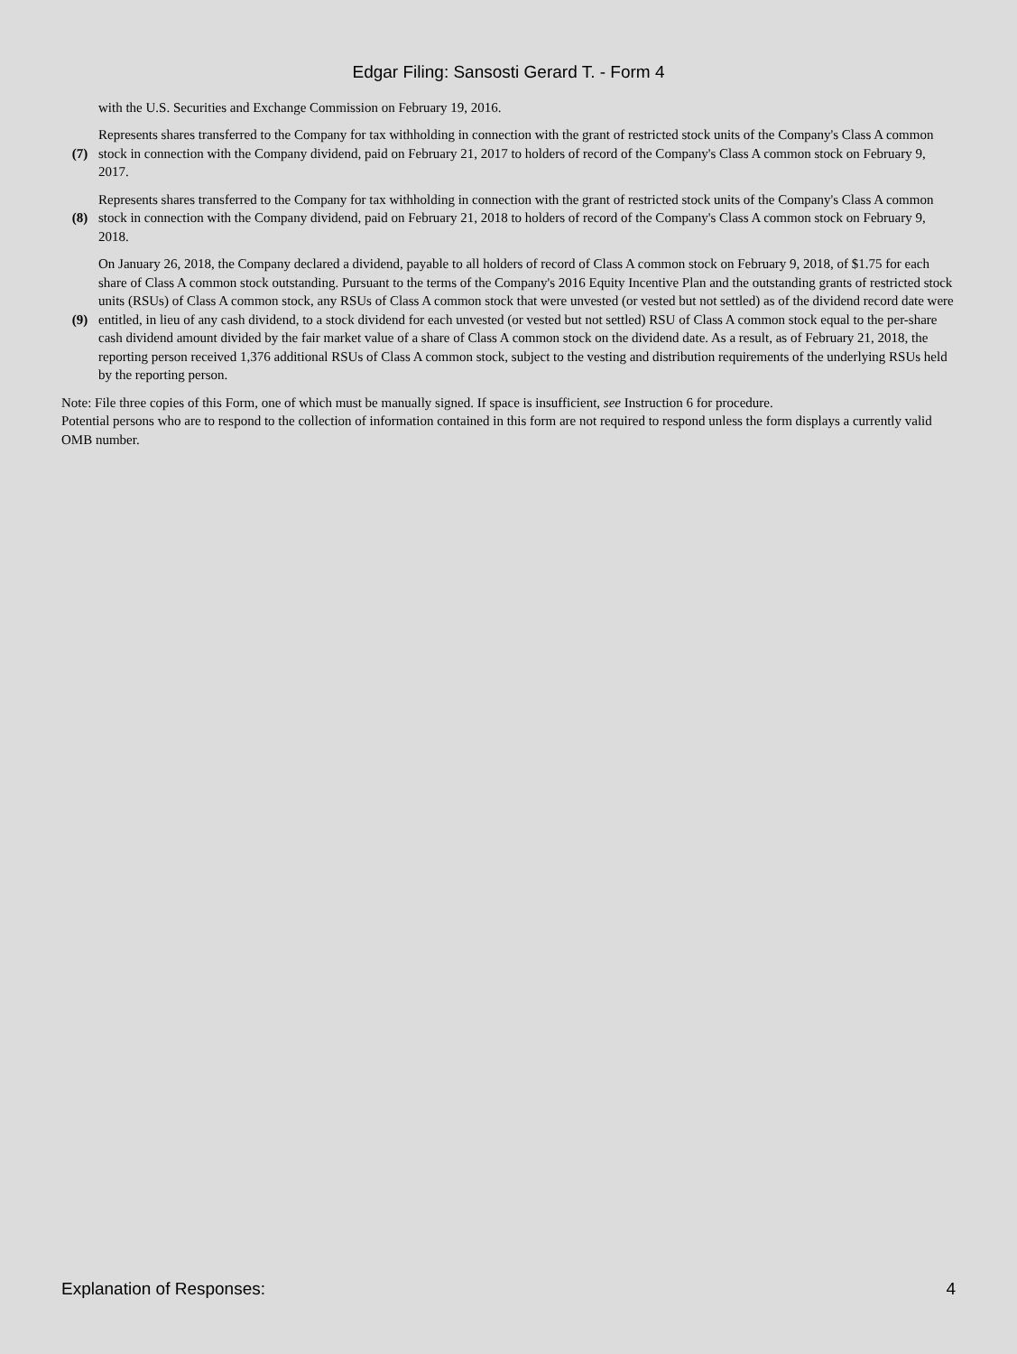Edgar Filing: Sansosti Gerard T. - Form 4
with the U.S. Securities and Exchange Commission on February 19, 2016.
(7)
Represents shares transferred to the Company for tax withholding in connection with the grant of restricted stock units of the Company's Class A common stock in connection with the Company dividend, paid on February 21, 2017 to holders of record of the Company's Class A common stock on February 9, 2017.
(8)
Represents shares transferred to the Company for tax withholding in connection with the grant of restricted stock units of the Company's Class A common stock in connection with the Company dividend, paid on February 21, 2018 to holders of record of the Company's Class A common stock on February 9, 2018.
(9)
On January 26, 2018, the Company declared a dividend, payable to all holders of record of Class A common stock on February 9, 2018, of $1.75 for each share of Class A common stock outstanding. Pursuant to the terms of the Company's 2016 Equity Incentive Plan and the outstanding grants of restricted stock units (RSUs) of Class A common stock, any RSUs of Class A common stock that were unvested (or vested but not settled) as of the dividend record date were entitled, in lieu of any cash dividend, to a stock dividend for each unvested (or vested but not settled) RSU of Class A common stock equal to the per-share cash dividend amount divided by the fair market value of a share of Class A common stock on the dividend date. As a result, as of February 21, 2018, the reporting person received 1,376 additional RSUs of Class A common stock, subject to the vesting and distribution requirements of the underlying RSUs held by the reporting person.
Note: File three copies of this Form, one of which must be manually signed. If space is insufficient, see Instruction 6 for procedure.
Potential persons who are to respond to the collection of information contained in this form are not required to respond unless the form displays a currently valid OMB number.
Explanation of Responses: 4